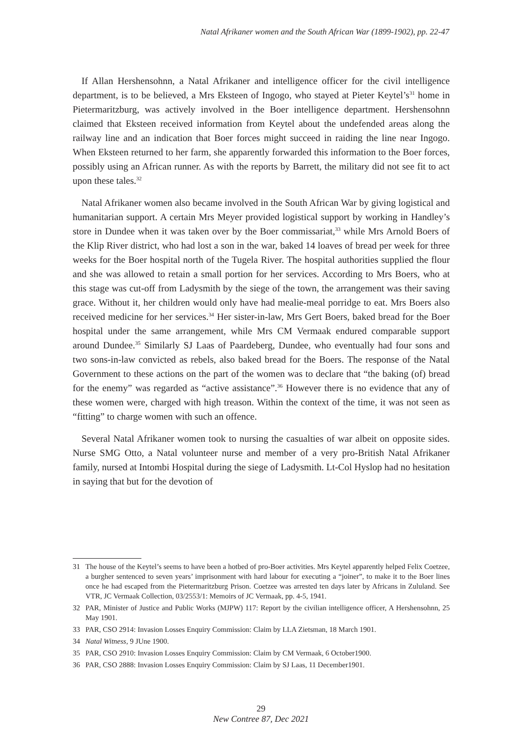Natal Afrikaner women and the South African War (1899-1902), pp. 22-47
If Allan Hershensohnn, a Natal Afrikaner and intelligence officer for the civil intelligence department, is to be believed, a Mrs Eksteen of Ingogo, who stayed at Pieter Keytel’s<sup>31</sup> home in Pietermaritzburg, was actively involved in the Boer intelligence department. Hershensohnn claimed that Eksteen received information from Keytel about the undefended areas along the railway line and an indication that Boer forces might succeed in raiding the line near Ingogo. When Eksteen returned to her farm, she apparently forwarded this information to the Boer forces, possibly using an African runner. As with the reports by Barrett, the military did not see fit to act upon these tales.<sup>32</sup>
Natal Afrikaner women also became involved in the South African War by giving logistical and humanitarian support. A certain Mrs Meyer provided logistical support by working in Handley’s store in Dundee when it was taken over by the Boer commissariat,<sup>33</sup> while Mrs Arnold Boers of the Klip River district, who had lost a son in the war, baked 14 loaves of bread per week for three weeks for the Boer hospital north of the Tugela River. The hospital authorities supplied the flour and she was allowed to retain a small portion for her services. According to Mrs Boers, who at this stage was cut-off from Ladysmith by the siege of the town, the arrangement was their saving grace. Without it, her children would only have had mealie-meal porridge to eat. Mrs Boers also received medicine for her services.<sup>34</sup> Her sister-in-law, Mrs Gert Boers, baked bread for the Boer hospital under the same arrangement, while Mrs CM Vermaak endured comparable support around Dundee.<sup>35</sup> Similarly SJ Laas of Paardeberg, Dundee, who eventually had four sons and two sons-in-law convicted as rebels, also baked bread for the Boers. The response of the Natal Government to these actions on the part of the women was to declare that “the baking (of) bread for the enemy” was regarded as “active assistance”.<sup>36</sup> However there is no evidence that any of these women were, charged with high treason. Within the context of the time, it was not seen as “fitting” to charge women with such an offence.
Several Natal Afrikaner women took to nursing the casualties of war albeit on opposite sides. Nurse SMG Otto, a Natal volunteer nurse and member of a very pro-British Natal Afrikaner family, nursed at Intombi Hospital during the siege of Ladysmith. Lt-Col Hyslop had no hesitation in saying that but for the devotion of
31 The house of the Keytel’s seems to have been a hotbed of pro-Boer activities. Mrs Keytel apparently helped Felix Coetzee, a burgher sentenced to seven years’ imprisonment with hard labour for executing a “joiner”, to make it to the Boer lines once he had escaped from the Pietermaritzburg Prison. Coetzee was arrested ten days later by Africans in Zululand. See VTR, JC Vermaak Collection, 03/2553/1: Memoirs of JC Vermaak, pp. 4-5, 1941.
32 PAR, Minister of Justice and Public Works (MJPW) 117: Report by the civilian intelligence officer, A Hershensohnn, 25 May 1901.
33 PAR, CSO 2914: Invasion Losses Enquiry Commission: Claim by LLA Zietsman, 18 March 1901.
34 Natal Witness, 9 JUne 1900.
35 PAR, CSO 2910: Invasion Losses Enquiry Commission: Claim by CM Vermaak, 6 October1900.
36 PAR, CSO 2888: Invasion Losses Enquiry Commission: Claim by SJ Laas, 11 December1901.
29
New Contree 87, Dec 2021